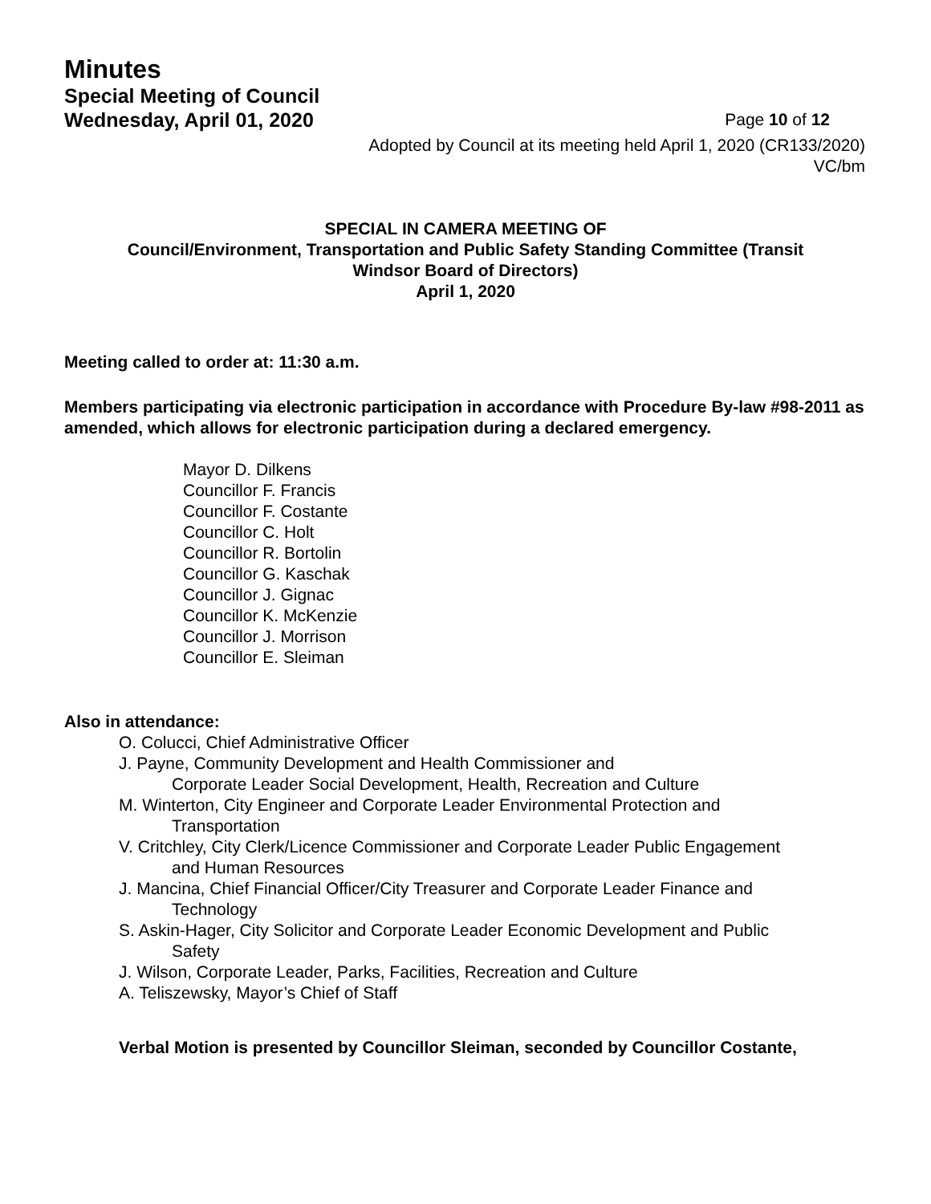Minutes
Special Meeting of Council
Wednesday, April 01, 2020 Page 10 of 12
Adopted by Council at its meeting held April 1, 2020 (CR133/2020)
VC/bm
SPECIAL IN CAMERA MEETING OF
Council/Environment, Transportation and Public Safety Standing Committee (Transit
Windsor Board of Directors)
April 1, 2020
Meeting called to order at: 11:30 a.m.
Members participating via electronic participation in accordance with Procedure By-law #98-2011 as amended, which allows for electronic participation during a declared emergency.
Mayor D. Dilkens
Councillor F. Francis
Councillor F. Costante
Councillor C. Holt
Councillor R. Bortolin
Councillor G. Kaschak
Councillor J. Gignac
Councillor K. McKenzie
Councillor J. Morrison
Councillor E. Sleiman
Also in attendance:
O. Colucci, Chief Administrative Officer
J. Payne, Community Development and Health Commissioner and
Corporate Leader Social Development, Health, Recreation and Culture
M. Winterton, City Engineer and Corporate Leader Environmental Protection and
Transportation
V. Critchley, City Clerk/Licence Commissioner and Corporate Leader Public Engagement
and Human Resources
J. Mancina, Chief Financial Officer/City Treasurer and Corporate Leader Finance and
Technology
S. Askin-Hager, City Solicitor and Corporate Leader Economic Development and Public
Safety
J. Wilson, Corporate Leader, Parks, Facilities, Recreation and Culture
A. Teliszewsky, Mayor’s Chief of Staff
Verbal Motion is presented by Councillor Sleiman, seconded by Councillor Costante,